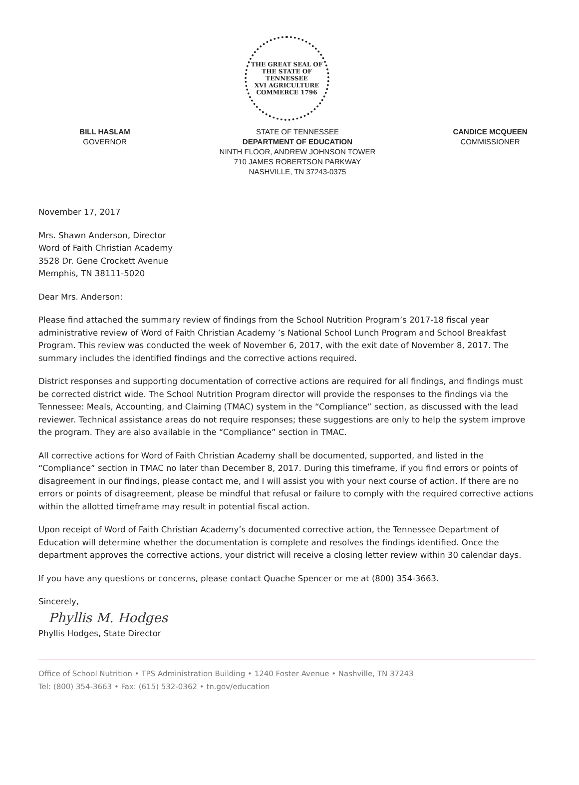THE GREAT SEAL OF THE STATE OF TENNESSEE
XVI AGRICULTURE COMMERCE 1796
BILL HASLAM
GOVERNOR
STATE OF TENNESSEE
DEPARTMENT OF EDUCATION
NINTH FLOOR, ANDREW JOHNSON TOWER
710 JAMES ROBERTSON PARKWAY
NASHVILLE, TN 37243-0375
CANDICE MCQUEEN
COMMISSIONER
November 17, 2017
Mrs. Shawn Anderson, Director
Word of Faith Christian Academy
3528 Dr. Gene Crockett Avenue
Memphis, TN 38111-5020
Dear Mrs. Anderson:
Please find attached the summary review of findings from the School Nutrition Program’s 2017-18 fiscal year administrative review of Word of Faith Christian Academy ’s National School Lunch Program and School Breakfast Program. This review was conducted the week of November 6, 2017, with the exit date of November 8, 2017. The summary includes the identified findings and the corrective actions required.
District responses and supporting documentation of corrective actions are required for all findings, and findings must be corrected district wide. The School Nutrition Program director will provide the responses to the findings via the Tennessee: Meals, Accounting, and Claiming (TMAC) system in the “Compliance” section, as discussed with the lead reviewer. Technical assistance areas do not require responses; these suggestions are only to help the system improve the program. They are also available in the “Compliance” section in TMAC.
All corrective actions for Word of Faith Christian Academy shall be documented, supported, and listed in the “Compliance” section in TMAC no later than December 8, 2017. During this timeframe, if you find errors or points of disagreement in our findings, please contact me, and I will assist you with your next course of action. If there are no errors or points of disagreement, please be mindful that refusal or failure to comply with the required corrective actions within the allotted timeframe may result in potential fiscal action.
Upon receipt of Word of Faith Christian Academy’s documented corrective action, the Tennessee Department of Education will determine whether the documentation is complete and resolves the findings identified. Once the department approves the corrective actions, your district will receive a closing letter review within 30 calendar days.
If you have any questions or concerns, please contact Quache Spencer or me at (800) 354-3663.
Sincerely,
Phyllis M. Hodges
Phyllis Hodges, State Director
Office of School Nutrition • TPS Administration Building • 1240 Foster Avenue • Nashville, TN 37243
Tel: (800) 354-3663 • Fax: (615) 532-0362 • tn.gov/education